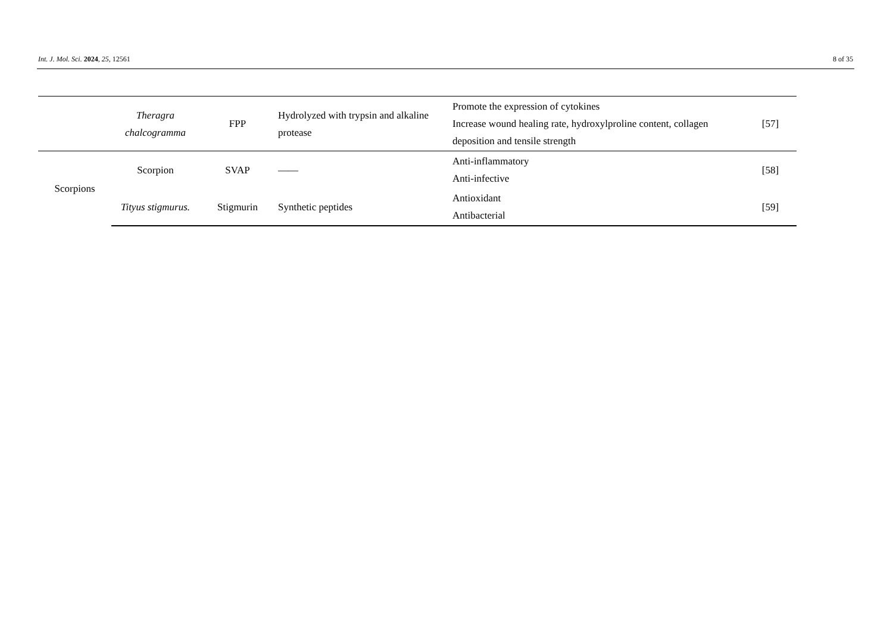Int. J. Mol. Sci. 2024, 25, 12561 8 of 35
| | Theragra chalcogramma | FPP | Hydrolyzed with trypsin and alkaline protease | Promote the expression of cytokines Increase wound healing rate, hydroxylproline content, collagen deposition and tensile strength | [57] |
| Scorpions | Scorpion | SVAP | —— | Anti-inflammatory Anti-infective | [58] |
| | Tityus stigmurus. | Stigmurin | Synthetic peptides | Antioxidant Antibacterial | [59] |